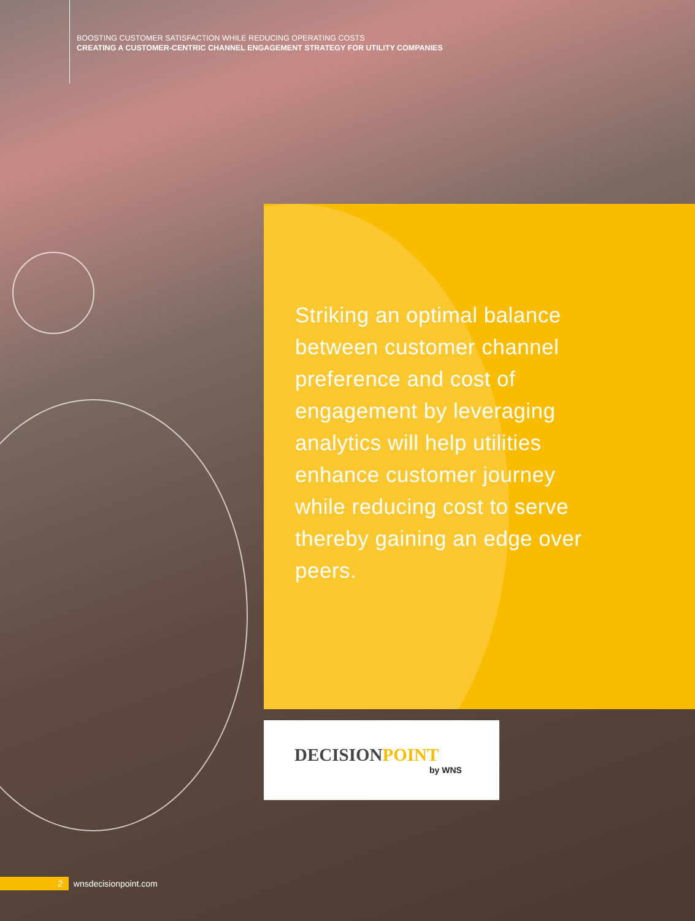BOOSTING CUSTOMER SATISFACTION WHILE REDUCING OPERATING COSTS
CREATING A CUSTOMER-CENTRIC CHANNEL ENGAGEMENT STRATEGY FOR UTILITY COMPANIES
Striking an optimal balance between customer channel preference and cost of engagement by leveraging analytics will help utilities enhance customer journey while reducing cost to serve thereby gaining an edge over peers.
DECISIONPOINT
by WNS
2 wnsdecisionpoint.com